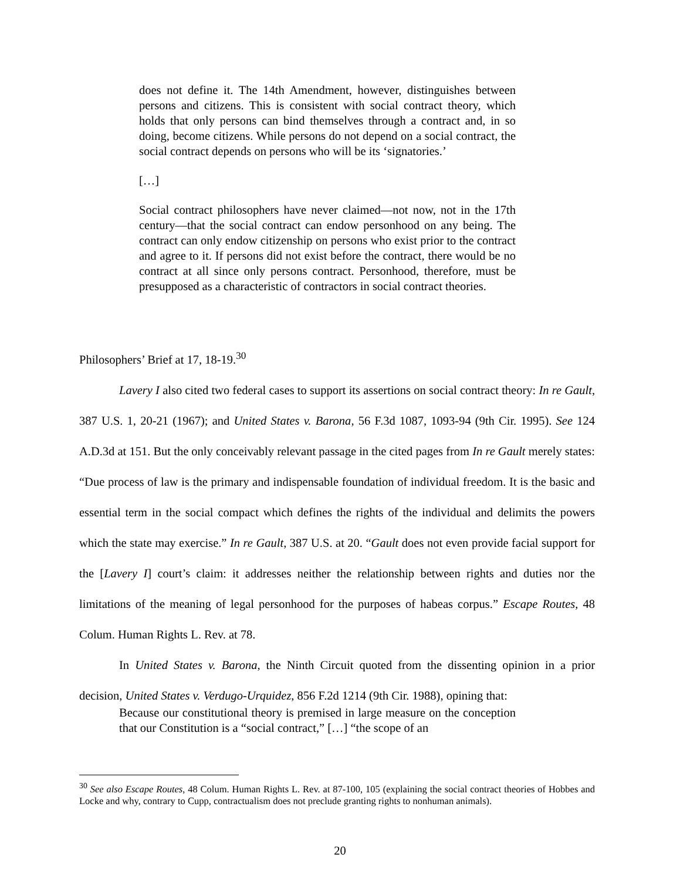does not define it. The 14th Amendment, however, distinguishes between persons and citizens. This is consistent with social contract theory, which holds that only persons can bind themselves through a contract and, in so doing, become citizens. While persons do not depend on a social contract, the social contract depends on persons who will be its ‘signatories.’
[…]
Social contract philosophers have never claimed—not now, not in the 17th century—that the social contract can endow personhood on any being. The contract can only endow citizenship on persons who exist prior to the contract and agree to it. If persons did not exist before the contract, there would be no contract at all since only persons contract. Personhood, therefore, must be presupposed as a characteristic of contractors in social contract theories.
Philosophers’ Brief at 17, 18-19.<sup>30</sup>
Lavery I also cited two federal cases to support its assertions on social contract theory: In re Gault, 387 U.S. 1, 20-21 (1967); and United States v. Barona, 56 F.3d 1087, 1093-94 (9th Cir. 1995). See 124 A.D.3d at 151. But the only conceivably relevant passage in the cited pages from In re Gault merely states: “Due process of law is the primary and indispensable foundation of individual freedom. It is the basic and essential term in the social compact which defines the rights of the individual and delimits the powers which the state may exercise.” In re Gault, 387 U.S. at 20. “Gault does not even provide facial support for the [Lavery I] court’s claim: it addresses neither the relationship between rights and duties nor the limitations of the meaning of legal personhood for the purposes of habeas corpus.” Escape Routes, 48 Colum. Human Rights L. Rev. at 78.
In United States v. Barona, the Ninth Circuit quoted from the dissenting opinion in a prior decision, United States v. Verdugo-Urquidez, 856 F.2d 1214 (9th Cir. 1988), opining that:
Because our constitutional theory is premised in large measure on the conception that our Constitution is a “social contract,” […] “the scope of an
<sup>30</sup> See also Escape Routes, 48 Colum. Human Rights L. Rev. at 87-100, 105 (explaining the social contract theories of Hobbes and Locke and why, contrary to Cupp, contractualism does not preclude granting rights to nonhuman animals).
20